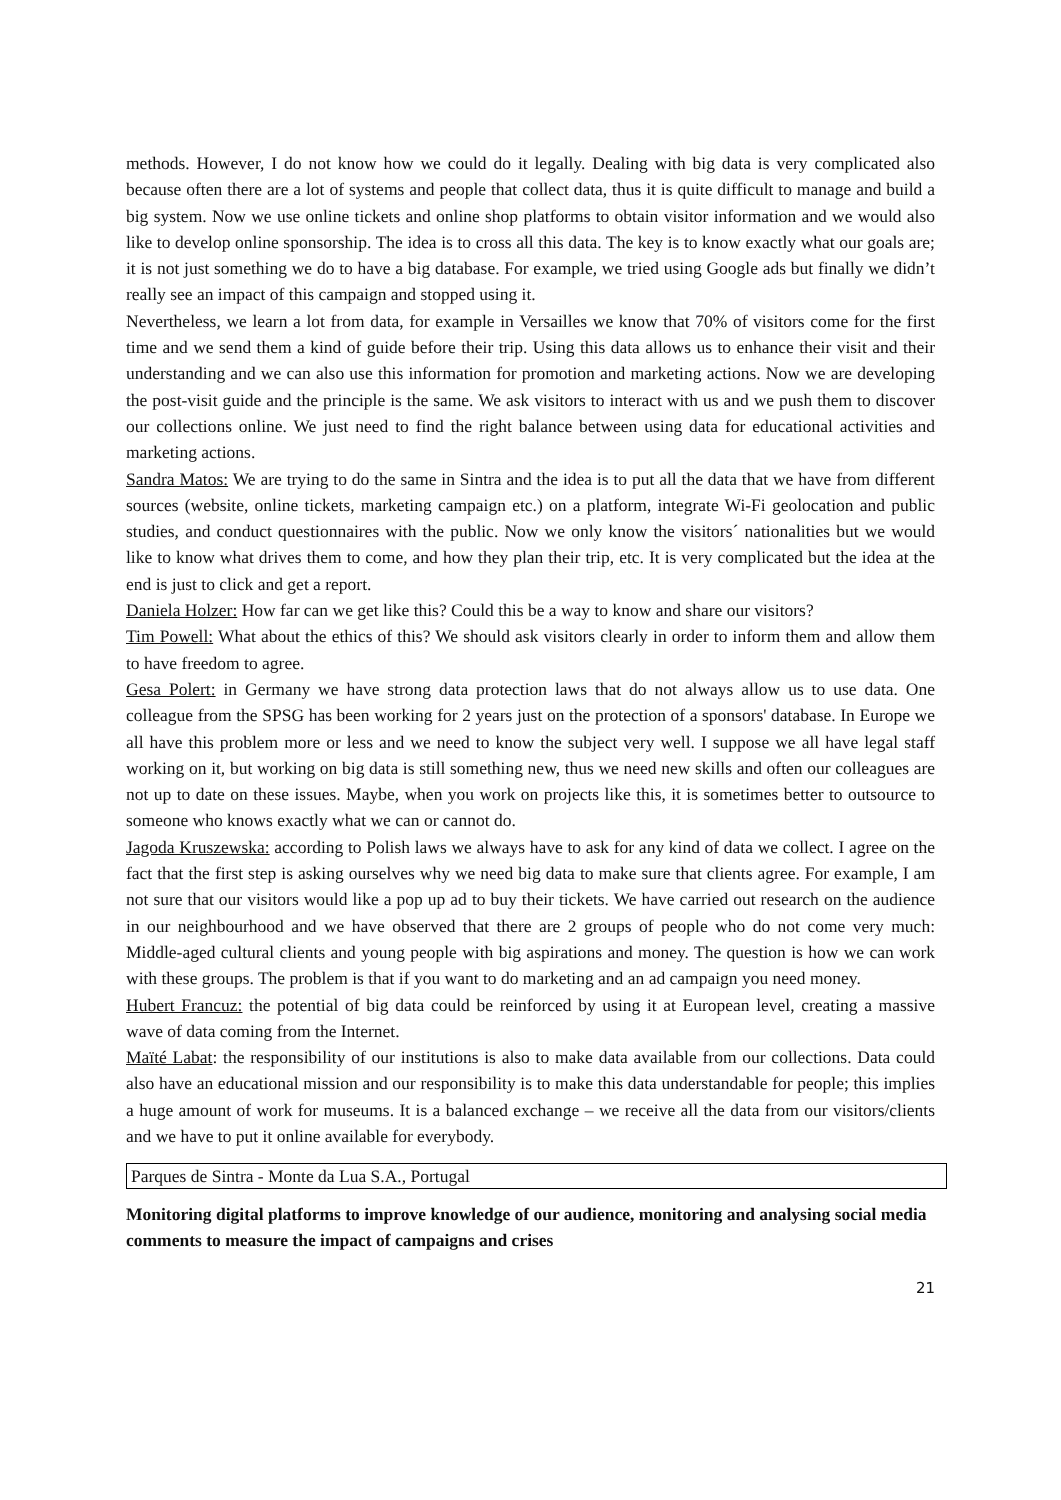methods. However, I do not know how we could do it legally. Dealing with big data is very complicated also because often there are a lot of systems and people that collect data, thus it is quite difficult to manage and build a big system. Now we use online tickets and online shop platforms to obtain visitor information and we would also like to develop online sponsorship. The idea is to cross all this data. The key is to know exactly what our goals are; it is not just something we do to have a big database. For example, we tried using Google ads but finally we didn’t really see an impact of this campaign and stopped using it.
Nevertheless, we learn a lot from data, for example in Versailles we know that 70% of visitors come for the first time and we send them a kind of guide before their trip. Using this data allows us to enhance their visit and their understanding and we can also use this information for promotion and marketing actions. Now we are developing the post-visit guide and the principle is the same. We ask visitors to interact with us and we push them to discover our collections online. We just need to find the right balance between using data for educational activities and marketing actions.
Sandra Matos: We are trying to do the same in Sintra and the idea is to put all the data that we have from different sources (website, online tickets, marketing campaign etc.) on a platform, integrate Wi-Fi geolocation and public studies, and conduct questionnaires with the public. Now we only know the visitors´ nationalities but we would like to know what drives them to come, and how they plan their trip, etc. It is very complicated but the idea at the end is just to click and get a report.
Daniela Holzer: How far can we get like this? Could this be a way to know and share our visitors?
Tim Powell: What about the ethics of this? We should ask visitors clearly in order to inform them and allow them to have freedom to agree.
Gesa Polert: in Germany we have strong data protection laws that do not always allow us to use data. One colleague from the SPSG has been working for 2 years just on the protection of a sponsors' database. In Europe we all have this problem more or less and we need to know the subject very well. I suppose we all have legal staff working on it, but working on big data is still something new, thus we need new skills and often our colleagues are not up to date on these issues. Maybe, when you work on projects like this, it is sometimes better to outsource to someone who knows exactly what we can or cannot do.
Jagoda Kruszewska: according to Polish laws we always have to ask for any kind of data we collect. I agree on the fact that the first step is asking ourselves why we need big data to make sure that clients agree. For example, I am not sure that our visitors would like a pop up ad to buy their tickets. We have carried out research on the audience in our neighbourhood and we have observed that there are 2 groups of people who do not come very much: Middle-aged cultural clients and young people with big aspirations and money. The question is how we can work with these groups. The problem is that if you want to do marketing and an ad campaign you need money.
Hubert Francuz: the potential of big data could be reinforced by using it at European level, creating a massive wave of data coming from the Internet.
Maïté Labat: the responsibility of our institutions is also to make data available from our collections. Data could also have an educational mission and our responsibility is to make this data understandable for people; this implies a huge amount of work for museums. It is a balanced exchange – we receive all the data from our visitors/clients and we have to put it online available for everybody.
Parques de Sintra - Monte da Lua S.A., Portugal
Monitoring digital platforms to improve knowledge of our audience, monitoring and analysing social media comments to measure the impact of campaigns and crises
21